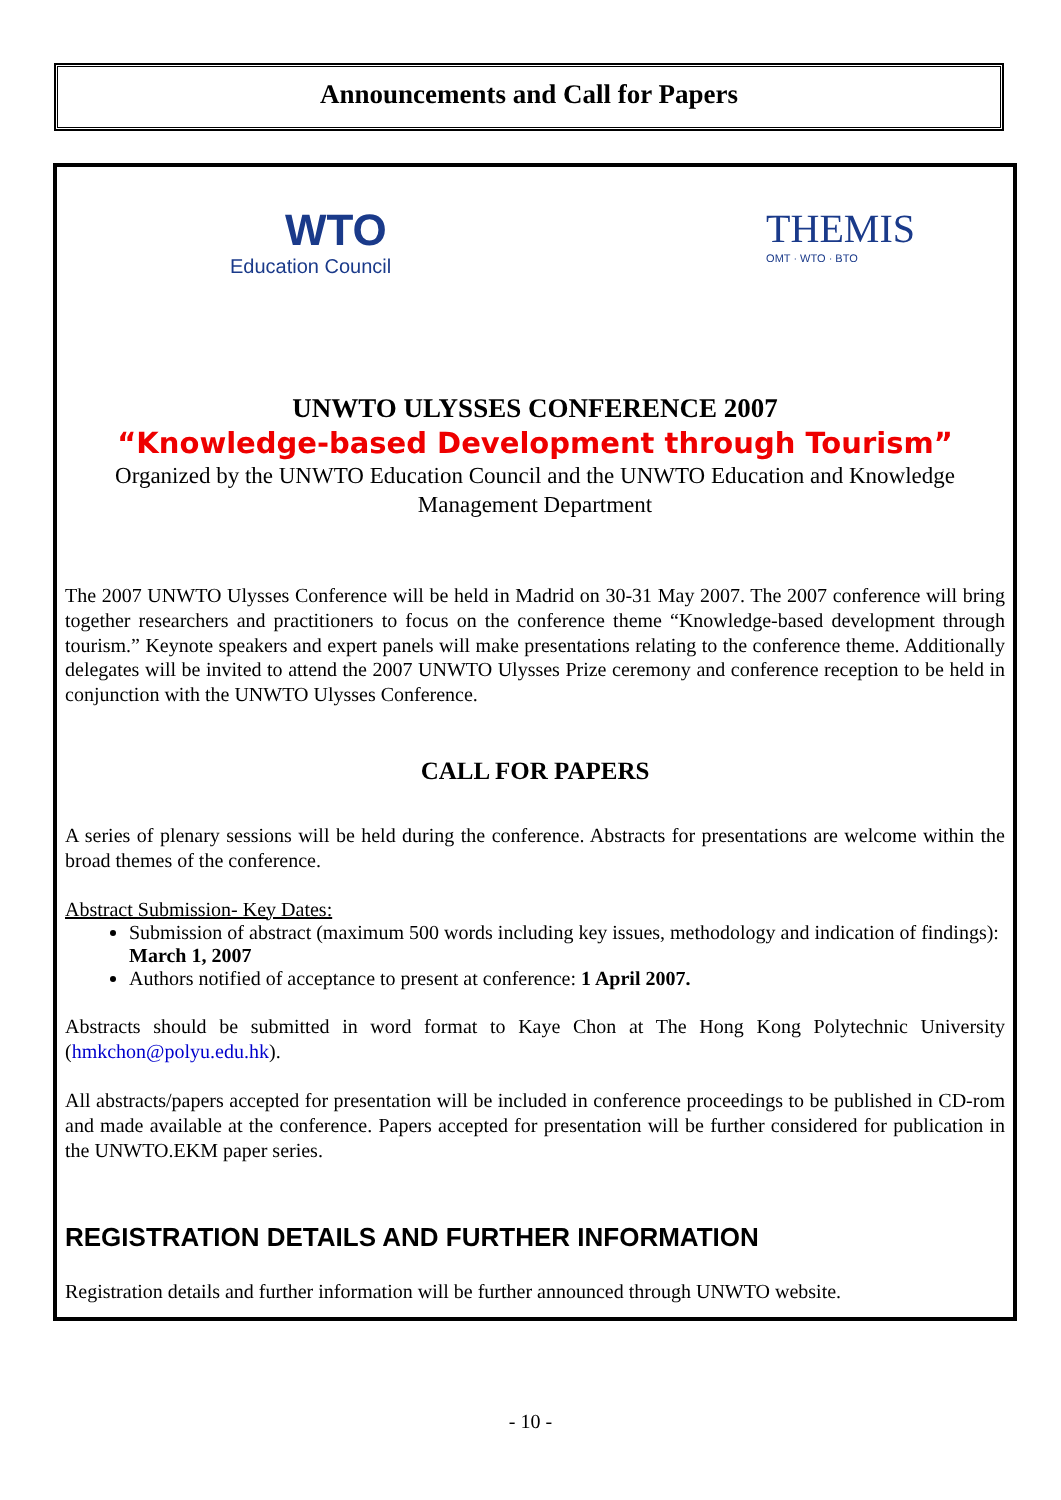Announcements and Call for Papers
WTO
Education Council
THEMIS
OMT · WTO · BTO
UNWTO ULYSSES CONFERENCE 2007
“Knowledge-based Development through Tourism”
Organized by the UNWTO Education Council and the UNWTO Education and Knowledge Management Department
The 2007 UNWTO Ulysses Conference will be held in Madrid on 30-31 May 2007. The 2007 conference will bring together researchers and practitioners to focus on the conference theme “Knowledge-based development through tourism.” Keynote speakers and expert panels will make presentations relating to the conference theme. Additionally delegates will be invited to attend the 2007 UNWTO Ulysses Prize ceremony and conference reception to be held in conjunction with the UNWTO Ulysses Conference.
CALL FOR PAPERS
A series of plenary sessions will be held during the conference. Abstracts for presentations are welcome within the broad themes of the conference.
Abstract Submission- Key Dates:
Submission of abstract (maximum 500 words including key issues, methodology and indication of findings): March 1, 2007
Authors notified of acceptance to present at conference: 1 April 2007.
Abstracts should be submitted in word format to Kaye Chon at The Hong Kong Polytechnic University (hmkchon@polyu.edu.hk).
All abstracts/papers accepted for presentation will be included in conference proceedings to be published in CD-rom and made available at the conference. Papers accepted for presentation will be further considered for publication in the UNWTO.EKM paper series.
REGISTRATION DETAILS AND FURTHER INFORMATION
Registration details and further information will be further announced through UNWTO website.
- 10 -